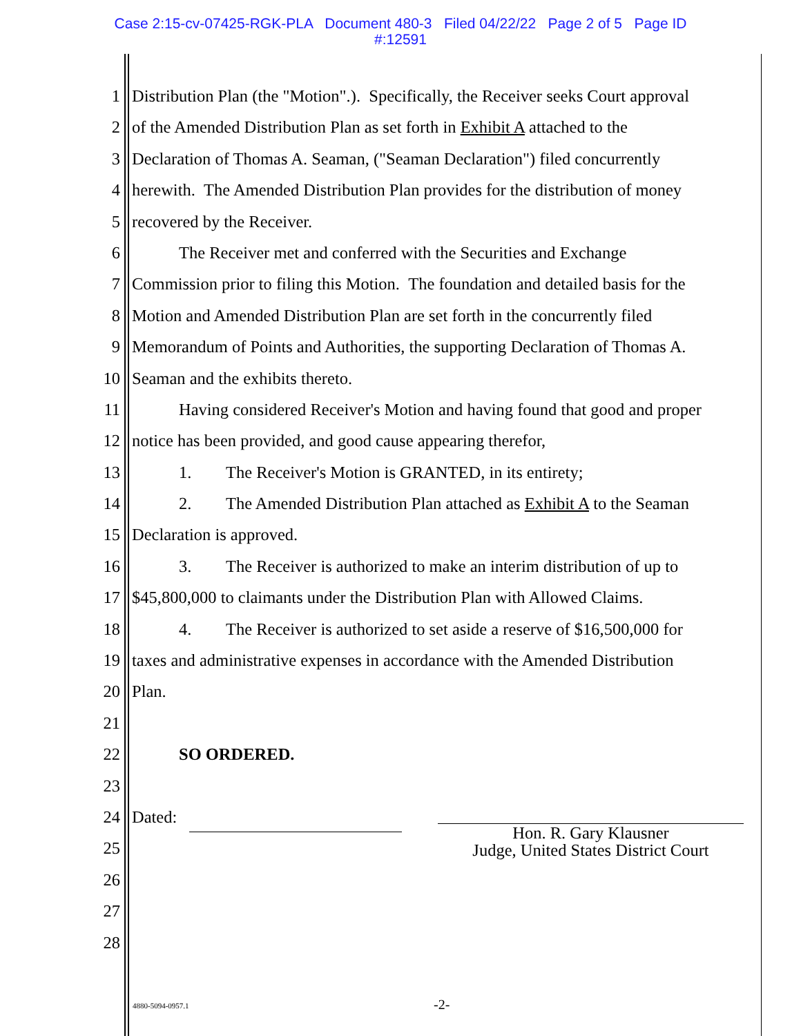Case 2:15-cv-07425-RGK-PLA Document 480-3 Filed 04/22/22 Page 2 of 5 Page ID
#:12591
1 Distribution Plan (the "Motion".). Specifically, the Receiver seeks Court approval
2 of the Amended Distribution Plan as set forth in Exhibit A attached to the
3 Declaration of Thomas A. Seaman, ("Seaman Declaration") filed concurrently
4 herewith. The Amended Distribution Plan provides for the distribution of money
5 recovered by the Receiver.
6 The Receiver met and conferred with the Securities and Exchange
7 Commission prior to filing this Motion. The foundation and detailed basis for the
8 Motion and Amended Distribution Plan are set forth in the concurrently filed
9 Memorandum of Points and Authorities, the supporting Declaration of Thomas A.
10 Seaman and the exhibits thereto.
11 Having considered Receiver's Motion and having found that good and proper
12 notice has been provided, and good cause appearing therefor,
13 1. The Receiver's Motion is GRANTED, in its entirety;
14 2. The Amended Distribution Plan attached as Exhibit A to the Seaman
15 Declaration is approved.
16 3. The Receiver is authorized to make an interim distribution of up to
17 $45,800,000 to claimants under the Distribution Plan with Allowed Claims.
18 4. The Receiver is authorized to set aside a reserve of $16,500,000 for
19 taxes and administrative expenses in accordance with the Amended Distribution
20 Plan.
21
22 SO ORDERED.
23
24 Dated:
25
26
27
28
Hon. R. Gary Klausner
Judge, United States District Court
4880-5094-0957.1 -2-